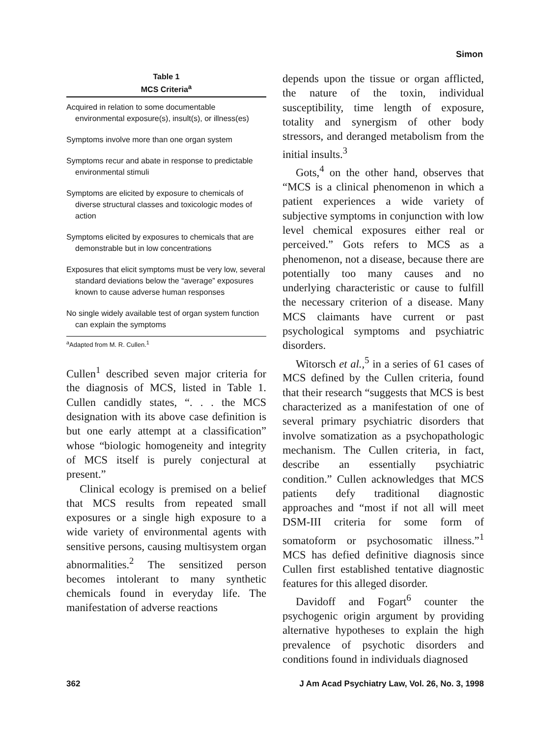Simon
Table 1
MCS Criteria<sup>a</sup>
| Acquired in relation to some documentable environmental exposure(s), insult(s), or illness(es) |
| Symptoms involve more than one organ system |
| Symptoms recur and abate in response to predictable environmental stimuli |
| Symptoms are elicited by exposure to chemicals of diverse structural classes and toxicologic modes of action |
| Symptoms elicited by exposures to chemicals that are demonstrable but in low concentrations |
| Exposures that elicit symptoms must be very low, several standard deviations below the “average” exposures known to cause adverse human responses |
| No single widely available test of organ system function can explain the symptoms |
<sup>a</sup> Adapted from M. R. Cullen.<sup>1</sup>
Cullen<sup>1</sup> described seven major criteria for the diagnosis of MCS, listed in Table 1. Cullen candidly states, “. . . the MCS designation with its above case definition is but one early attempt at a classification” whose “biologic homogeneity and integrity of MCS itself is purely conjectural at present.”
Clinical ecology is premised on a belief that MCS results from repeated small exposures or a single high exposure to a wide variety of environmental agents with sensitive persons, causing multisystem organ abnormalities.<sup>2</sup> The sensitized person becomes intolerant to many synthetic chemicals found in everyday life. The manifestation of adverse reactions
depends upon the tissue or organ afflicted, the nature of the toxin, individual susceptibility, time length of exposure, totality and synergism of other body stressors, and deranged metabolism from the initial insults.<sup>3</sup>
Gots,<sup>4</sup> on the other hand, observes that “MCS is a clinical phenomenon in which a patient experiences a wide variety of subjective symptoms in conjunction with low level chemical exposures either real or perceived.” Gots refers to MCS as a phenomenon, not a disease, because there are potentially too many causes and no underlying characteristic or cause to fulfill the necessary criterion of a disease. Many MCS claimants have current or past psychological symptoms and psychiatric disorders.
Witorsch et al.,<sup>5</sup> in a series of 61 cases of MCS defined by the Cullen criteria, found that their research “suggests that MCS is best characterized as a manifestation of one of several primary psychiatric disorders that involve somatization as a psychopathologic mechanism. The Cullen criteria, in fact, describe an essentially psychiatric condition.” Cullen acknowledges that MCS patients defy traditional diagnostic approaches and “most if not all will meet DSM-III criteria for some form of somatoform or psychosomatic illness.”<sup>1</sup> MCS has defied definitive diagnosis since Cullen first established tentative diagnostic features for this alleged disorder.
Davidoff and Fogart<sup>6</sup> counter the psychogenic origin argument by providing alternative hypotheses to explain the high prevalence of psychotic disorders and conditions found in individuals diagnosed
362 J Am Acad Psychiatry Law, Vol. 26, No. 3, 1998